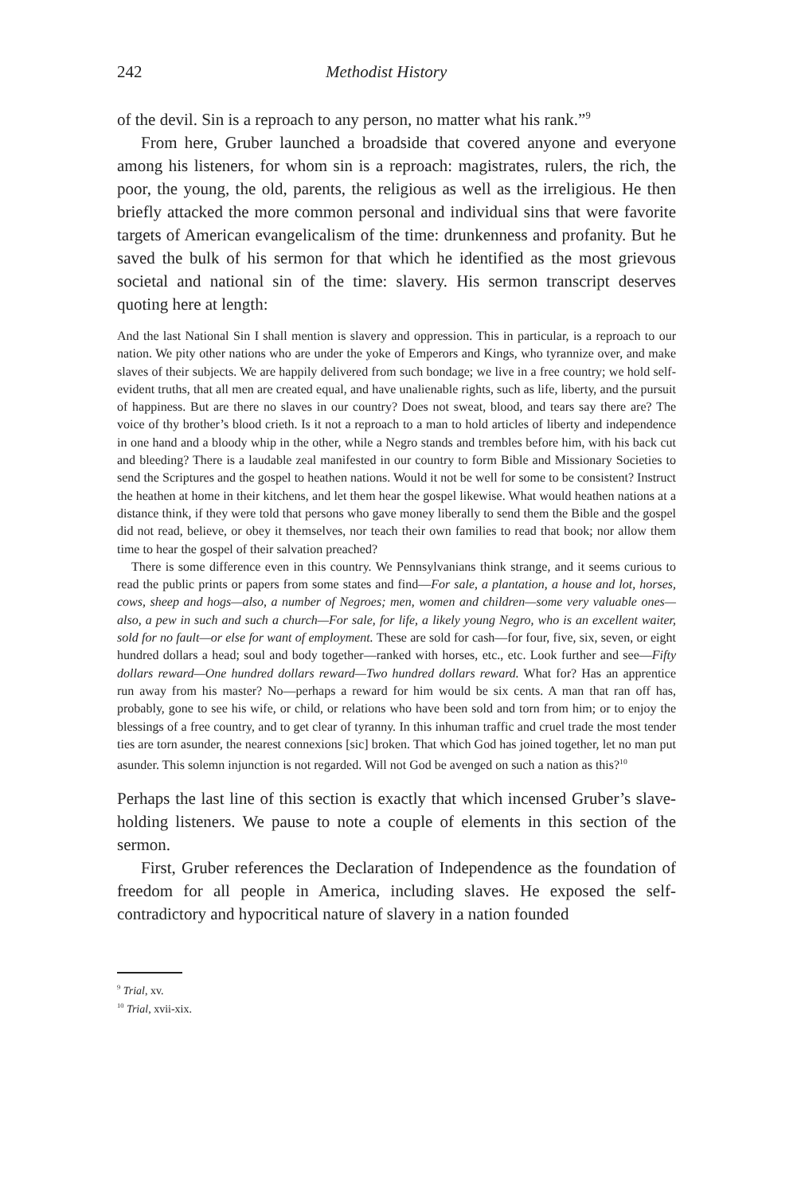242 Methodist History
of the devil. Sin is a reproach to any person, no matter what his rank.”<sup>9</sup>
From here, Gruber launched a broadside that covered anyone and everyone among his listeners, for whom sin is a reproach: magistrates, rulers, the rich, the poor, the young, the old, parents, the religious as well as the irreligious. He then briefly attacked the more common personal and individual sins that were favorite targets of American evangelicalism of the time: drunkenness and profanity. But he saved the bulk of his sermon for that which he identified as the most grievous societal and national sin of the time: slavery. His sermon transcript deserves quoting here at length:
And the last National Sin I shall mention is slavery and oppression. This in particular, is a reproach to our nation. We pity other nations who are under the yoke of Emperors and Kings, who tyrannize over, and make slaves of their subjects. We are happily delivered from such bondage; we live in a free country; we hold self-evident truths, that all men are created equal, and have unalienable rights, such as life, liberty, and the pursuit of happiness. But are there no slaves in our country? Does not sweat, blood, and tears say there are? The voice of thy brother’s blood crieth. Is it not a reproach to a man to hold articles of liberty and independence in one hand and a bloody whip in the other, while a Negro stands and trembles before him, with his back cut and bleeding? There is a laudable zeal manifested in our country to form Bible and Missionary Societies to send the Scriptures and the gospel to heathen nations. Would it not be well for some to be consistent? Instruct the heathen at home in their kitchens, and let them hear the gospel likewise. What would heathen nations at a distance think, if they were told that persons who gave money liberally to send them the Bible and the gospel did not read, believe, or obey it themselves, nor teach their own families to read that book; nor allow them time to hear the gospel of their salvation preached?
There is some difference even in this country. We Pennsylvanians think strange, and it seems curious to read the public prints or papers from some states and find—For sale, a plantation, a house and lot, horses, cows, sheep and hogs—also, a number of Negroes; men, women and children—some very valuable ones—also, a pew in such and such a church—For sale, for life, a likely young Negro, who is an excellent waiter, sold for no fault—or else for want of employment. These are sold for cash—for four, five, six, seven, or eight hundred dollars a head; soul and body together—ranked with horses, etc., etc. Look further and see—Fifty dollars reward—One hundred dollars reward—Two hundred dollars reward. What for? Has an apprentice run away from his master? No—perhaps a reward for him would be six cents. A man that ran off has, probably, gone to see his wife, or child, or relations who have been sold and torn from him; or to enjoy the blessings of a free country, and to get clear of tyranny. In this inhuman traffic and cruel trade the most tender ties are torn asunder, the nearest connexions [sic] broken. That which God has joined together, let no man put asunder. This solemn injunction is not regarded. Will not God be avenged on such a nation as this?<sup>10</sup>
Perhaps the last line of this section is exactly that which incensed Gruber’s slave-holding listeners. We pause to note a couple of elements in this section of the sermon.
First, Gruber references the Declaration of Independence as the foundation of freedom for all people in America, including slaves. He exposed the self-contradictory and hypocritical nature of slavery in a nation founded
<sup>9</sup> Trial, xv.
<sup>10</sup> Trial, xvii-xix.